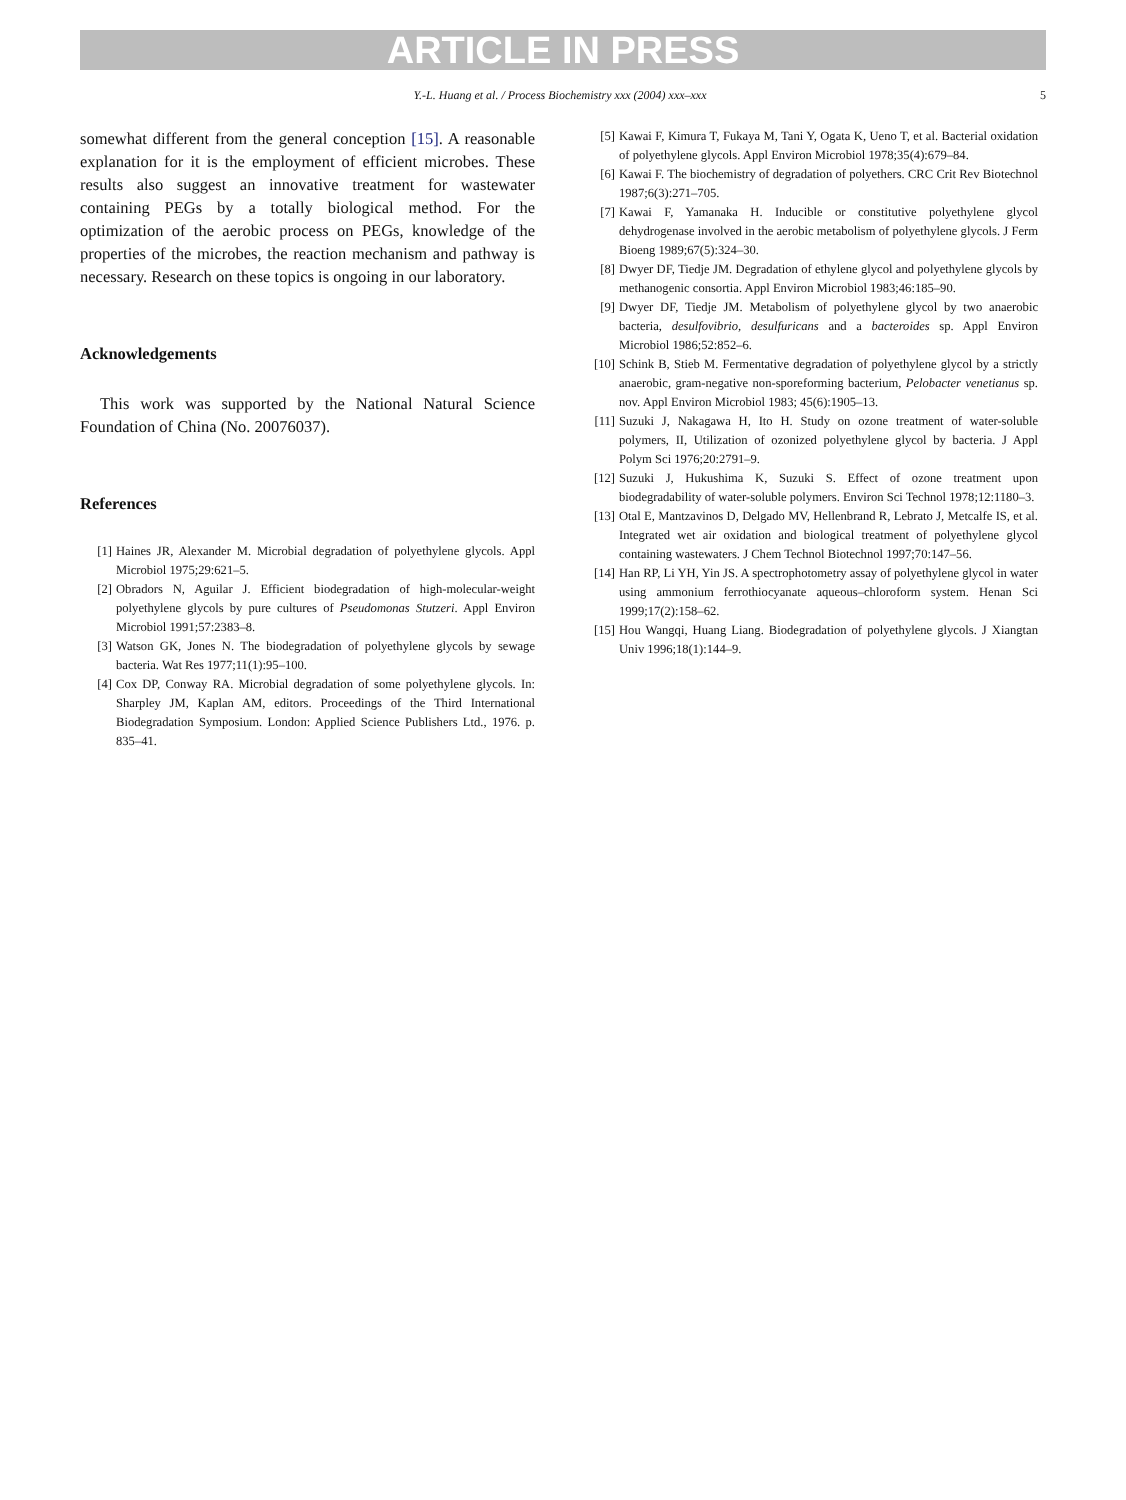ARTICLE IN PRESS
Y.-L. Huang et al. / Process Biochemistry xxx (2004) xxx–xxx 5
somewhat different from the general conception [15]. A reasonable explanation for it is the employment of efficient microbes. These results also suggest an innovative treatment for wastewater containing PEGs by a totally biological method. For the optimization of the aerobic process on PEGs, knowledge of the properties of the microbes, the reaction mechanism and pathway is necessary. Research on these topics is ongoing in our laboratory.
Acknowledgements
This work was supported by the National Natural Science Foundation of China (No. 20076037).
References
[1] Haines JR, Alexander M. Microbial degradation of polyethylene glycols. Appl Microbiol 1975;29:621–5.
[2] Obradors N, Aguilar J. Efficient biodegradation of high-molecular-weight polyethylene glycols by pure cultures of Pseudomonas Stutzeri. Appl Environ Microbiol 1991;57:2383–8.
[3] Watson GK, Jones N. The biodegradation of polyethylene glycols by sewage bacteria. Wat Res 1977;11(1):95–100.
[4] Cox DP, Conway RA. Microbial degradation of some polyethylene glycols. In: Sharpley JM, Kaplan AM, editors. Proceedings of the Third International Biodegradation Symposium. London: Applied Science Publishers Ltd., 1976. p. 835–41.
[5] Kawai F, Kimura T, Fukaya M, Tani Y, Ogata K, Ueno T, et al. Bacterial oxidation of polyethylene glycols. Appl Environ Microbiol 1978;35(4):679–84.
[6] Kawai F. The biochemistry of degradation of polyethers. CRC Crit Rev Biotechnol 1987;6(3):271–705.
[7] Kawai F, Yamanaka H. Inducible or constitutive polyethylene glycol dehydrogenase involved in the aerobic metabolism of polyethylene glycols. J Ferm Bioeng 1989;67(5):324–30.
[8] Dwyer DF, Tiedje JM. Degradation of ethylene glycol and polyethylene glycols by methanogenic consortia. Appl Environ Microbiol 1983;46:185–90.
[9] Dwyer DF, Tiedje JM. Metabolism of polyethylene glycol by two anaerobic bacteria, desulfovibrio, desulfuricans and a bacteroides sp. Appl Environ Microbiol 1986;52:852–6.
[10] Schink B, Stieb M. Fermentative degradation of polyethylene glycol by a strictly anaerobic, gram-negative non-sporeforming bacterium, Pelobacter venetianus sp. nov. Appl Environ Microbiol 1983; 45(6):1905–13.
[11] Suzuki J, Nakagawa H, Ito H. Study on ozone treatment of water-soluble polymers, II, Utilization of ozonized polyethylene glycol by bacteria. J Appl Polym Sci 1976;20:2791–9.
[12] Suzuki J, Hukushima K, Suzuki S. Effect of ozone treatment upon biodegradability of water-soluble polymers. Environ Sci Technol 1978;12:1180–3.
[13] Otal E, Mantzavinos D, Delgado MV, Hellenbrand R, Lebrato J, Metcalfe IS, et al. Integrated wet air oxidation and biological treatment of polyethylene glycol containing wastewaters. J Chem Technol Biotechnol 1997;70:147–56.
[14] Han RP, Li YH, Yin JS. A spectrophotometry assay of polyethylene glycol in water using ammonium ferrothiocyanate aqueous–chloroform system. Henan Sci 1999;17(2):158–62.
[15] Hou Wangqi, Huang Liang. Biodegradation of polyethylene glycols. J Xiangtan Univ 1996;18(1):144–9.